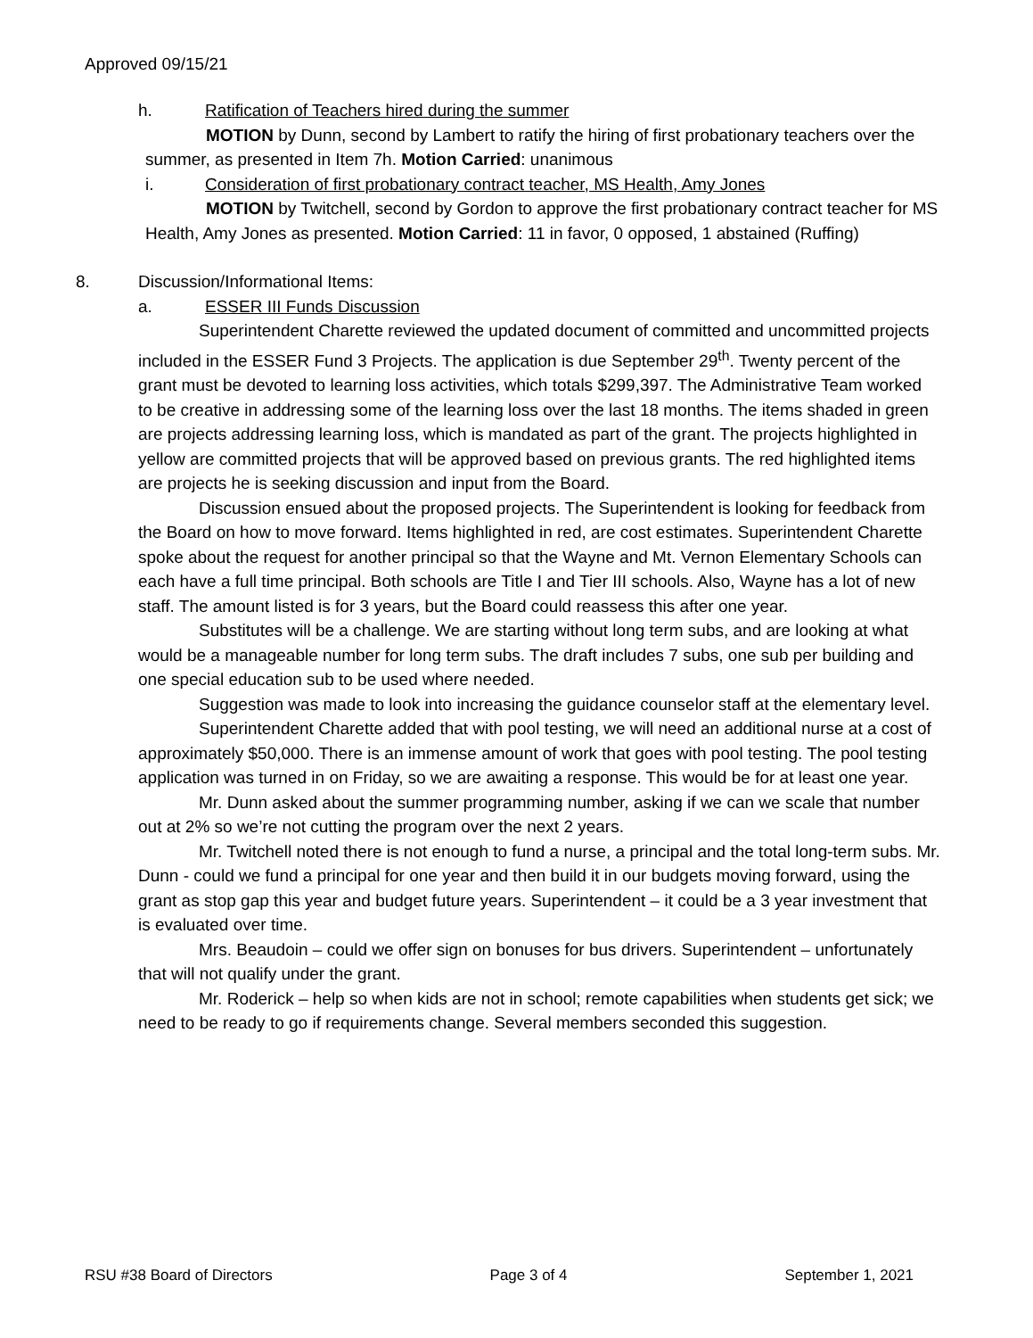Approved 09/15/21
h. Ratification of Teachers hired during the summer
MOTION by Dunn, second by Lambert to ratify the hiring of first probationary teachers over the summer, as presented in Item 7h. Motion Carried: unanimous
i. Consideration of first probationary contract teacher, MS Health, Amy Jones
MOTION by Twitchell, second by Gordon to approve the first probationary contract teacher for MS Health, Amy Jones as presented. Motion Carried: 11 in favor, 0 opposed, 1 abstained (Ruffing)
8. Discussion/Informational Items:
a. ESSER III Funds Discussion
Superintendent Charette reviewed the updated document of committed and uncommitted projects included in the ESSER Fund 3 Projects. The application is due September 29<sup>th</sup>. Twenty percent of the grant must be devoted to learning loss activities, which totals $299,397. The Administrative Team worked to be creative in addressing some of the learning loss over the last 18 months. The items shaded in green are projects addressing learning loss, which is mandated as part of the grant. The projects highlighted in yellow are committed projects that will be approved based on previous grants. The red highlighted items are projects he is seeking discussion and input from the Board.
Discussion ensued about the proposed projects. The Superintendent is looking for feedback from the Board on how to move forward. Items highlighted in red, are cost estimates. Superintendent Charette spoke about the request for another principal so that the Wayne and Mt. Vernon Elementary Schools can each have a full time principal. Both schools are Title I and Tier III schools. Also, Wayne has a lot of new staff. The amount listed is for 3 years, but the Board could reassess this after one year.
Substitutes will be a challenge. We are starting without long term subs, and are looking at what would be a manageable number for long term subs. The draft includes 7 subs, one sub per building and one special education sub to be used where needed.
Suggestion was made to look into increasing the guidance counselor staff at the elementary level.
Superintendent Charette added that with pool testing, we will need an additional nurse at a cost of approximately $50,000. There is an immense amount of work that goes with pool testing. The pool testing application was turned in on Friday, so we are awaiting a response. This would be for at least one year.
Mr. Dunn asked about the summer programming number, asking if we can we scale that number out at 2% so we’re not cutting the program over the next 2 years.
Mr. Twitchell noted there is not enough to fund a nurse, a principal and the total long-term subs. Mr. Dunn - could we fund a principal for one year and then build it in our budgets moving forward, using the grant as stop gap this year and budget future years. Superintendent – it could be a 3 year investment that is evaluated over time.
Mrs. Beaudoin – could we offer sign on bonuses for bus drivers. Superintendent – unfortunately that will not qualify under the grant.
Mr. Roderick – help so when kids are not in school; remote capabilities when students get sick; we need to be ready to go if requirements change. Several members seconded this suggestion.
RSU #38 Board of Directors Page 3 of 4 September 1, 2021